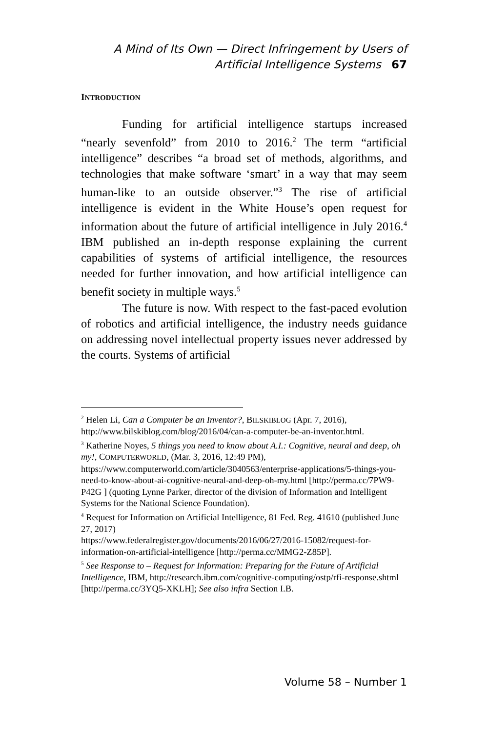A Mind of Its Own — Direct Infringement by Users of
Artificial Intelligence Systems 67
INTRODUCTION
Funding for artificial intelligence startups increased “nearly sevenfold” from 2010 to 2016.<sup>2</sup> The term “artificial intelligence” describes “a broad set of methods, algorithms, and technologies that make software ‘smart’ in a way that may seem human-like to an outside observer.”<sup>3</sup> The rise of artificial intelligence is evident in the White House’s open request for information about the future of artificial intelligence in July 2016.<sup>4</sup> IBM published an in-depth response explaining the current capabilities of systems of artificial intelligence, the resources needed for further innovation, and how artificial intelligence can benefit society in multiple ways.<sup>5</sup>
The future is now. With respect to the fast-paced evolution of robotics and artificial intelligence, the industry needs guidance on addressing novel intellectual property issues never addressed by the courts. Systems of artificial
<sup>2</sup> Helen Li, Can a Computer be an Inventor?, BILSKIBLOG (Apr. 7, 2016), http://www.bilskiblog.com/blog/2016/04/can-a-computer-be-an-inventor.html.
<sup>3</sup> Katherine Noyes, 5 things you need to know about A.I.: Cognitive, neural and deep, oh my!, COMPUTERWORLD, (Mar. 3, 2016, 12:49 PM), https://www.computerworld.com/article/3040563/enterprise-applications/5-things-you-need-to-know-about-ai-cognitive-neural-and-deep-oh-my.html [http://perma.cc/7PW9-P42G ] (quoting Lynne Parker, director of the division of Information and Intelligent Systems for the National Science Foundation).
<sup>4</sup> Request for Information on Artificial Intelligence, 81 Fed. Reg. 41610 (published June 27, 2017)
https://www.federalregister.gov/documents/2016/06/27/2016-15082/request-for-information-on-artificial-intelligence [http://perma.cc/MMG2-Z85P].
<sup>5</sup> See Response to – Request for Information: Preparing for the Future of Artificial Intelligence, IBM, http://research.ibm.com/cognitive-computing/ostp/rfi-response.shtml [http://perma.cc/3YQ5-XKLH]; See also infra Section I.B.
Volume 58 – Number 1